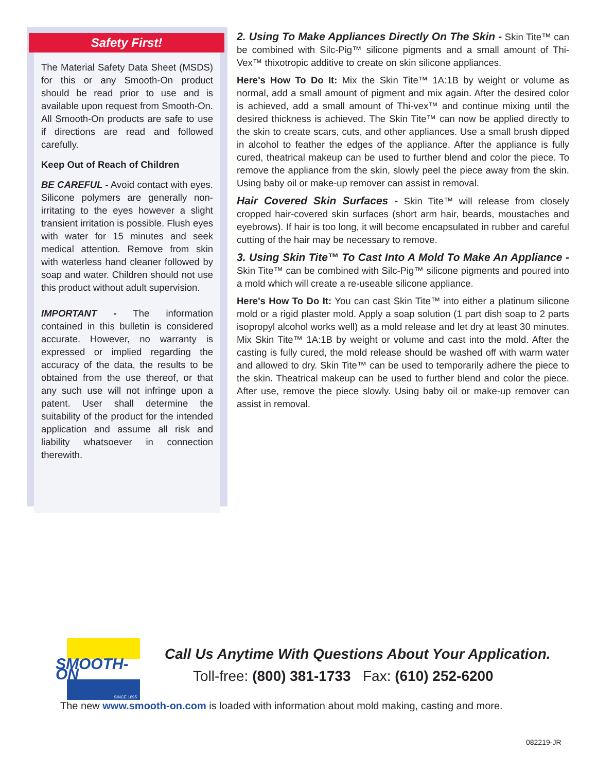Safety First!
The Material Safety Data Sheet (MSDS) for this or any Smooth-On product should be read prior to use and is available upon request from Smooth-On. All Smooth-On products are safe to use if directions are read and followed carefully.
Keep Out of Reach of Children
BE CAREFUL - Avoid contact with eyes. Silicone polymers are generally non-irritating to the eyes however a slight transient irritation is possible. Flush eyes with water for 15 minutes and seek medical attention. Remove from skin with waterless hand cleaner followed by soap and water. Children should not use this product without adult supervision.
IMPORTANT - The information contained in this bulletin is considered accurate. However, no warranty is expressed or implied regarding the accuracy of the data, the results to be obtained from the use thereof, or that any such use will not infringe upon a patent. User shall determine the suitability of the product for the intended application and assume all risk and liability whatsoever in connection therewith.
2. Using To Make Appliances Directly On The Skin - Skin Tite™ can be combined with Silc-Pig™ silicone pigments and a small amount of Thi-Vex™ thixotropic additive to create on skin silicone appliances.
Here's How To Do It: Mix the Skin Tite™ 1A:1B by weight or volume as normal, add a small amount of pigment and mix again. After the desired color is achieved, add a small amount of Thi-vex™ and continue mixing until the desired thickness is achieved. The Skin Tite™ can now be applied directly to the skin to create scars, cuts, and other appliances. Use a small brush dipped in alcohol to feather the edges of the appliance. After the appliance is fully cured, theatrical makeup can be used to further blend and color the piece. To remove the appliance from the skin, slowly peel the piece away from the skin. Using baby oil or make-up remover can assist in removal.
Hair Covered Skin Surfaces - Skin Tite™ will release from closely cropped hair-covered skin surfaces (short arm hair, beards, moustaches and eyebrows). If hair is too long, it will become encapsulated in rubber and careful cutting of the hair may be necessary to remove.
3. Using Skin Tite™ To Cast Into A Mold To Make An Appliance - Skin Tite™ can be combined with Silc-Pig™ silicone pigments and poured into a mold which will create a re-useable silicone appliance.
Here's How To Do It: You can cast Skin Tite™ into either a platinum silicone mold or a rigid plaster mold. Apply a soap solution (1 part dish soap to 2 parts isopropyl alcohol works well) as a mold release and let dry at least 30 minutes. Mix Skin Tite™ 1A:1B by weight or volume and cast into the mold. After the casting is fully cured, the mold release should be washed off with warm water and allowed to dry. Skin Tite™ can be used to temporarily adhere the piece to the skin. Theatrical makeup can be used to further blend and color the piece. After use, remove the piece slowly. Using baby oil or make-up remover can assist in removal.
SMOOTH-ON
SINCE 1895
Call Us Anytime With Questions About Your Application.
Toll-free: (800) 381-1733 Fax: (610) 252-6200
The new www.smooth-on.com is loaded with information about mold making, casting and more.
082219-JR